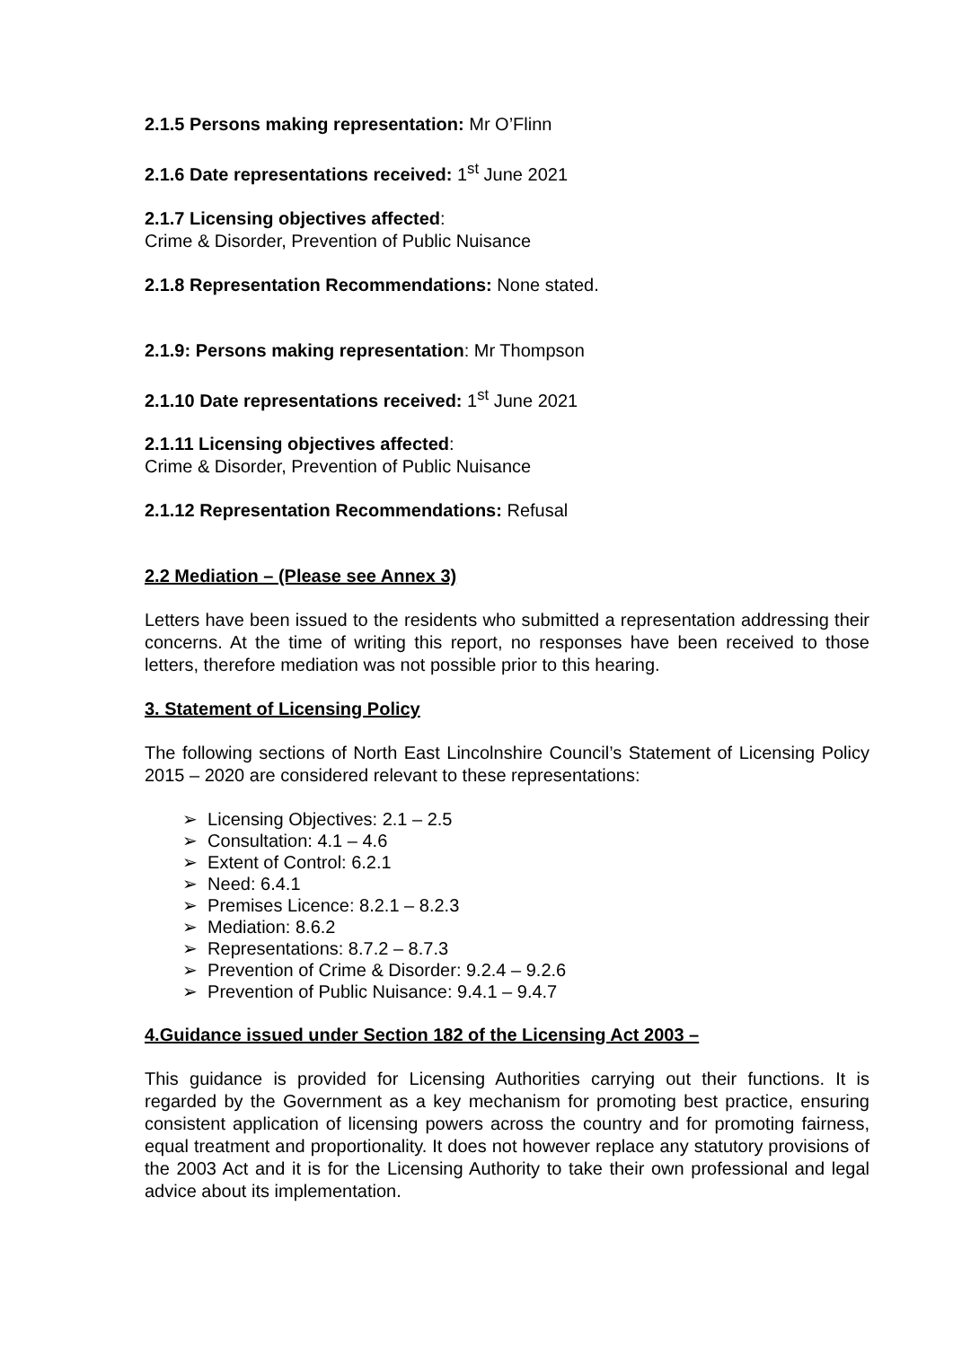2.1.5 Persons making representation: Mr O’Flinn
2.1.6 Date representations received: 1<sup>st</sup> June 2021
2.1.7 Licensing objectives affected:
Crime & Disorder, Prevention of Public Nuisance
2.1.8 Representation Recommendations: None stated.
2.1.9: Persons making representation: Mr Thompson
2.1.10 Date representations received: 1<sup>st</sup> June 2021
2.1.11 Licensing objectives affected:
Crime & Disorder, Prevention of Public Nuisance
2.1.12 Representation Recommendations: Refusal
2.2 Mediation – (Please see Annex 3)
Letters have been issued to the residents who submitted a representation addressing their concerns. At the time of writing this report, no responses have been received to those letters, therefore mediation was not possible prior to this hearing.
3. Statement of Licensing Policy
The following sections of North East Lincolnshire Council’s Statement of Licensing Policy 2015 – 2020 are considered relevant to these representations:
➢ Licensing Objectives: 2.1 – 2.5
➢ Consultation: 4.1 – 4.6
➢ Extent of Control: 6.2.1
➢ Need: 6.4.1
➢ Premises Licence: 8.2.1 – 8.2.3
➢ Mediation: 8.6.2
➢ Representations: 8.7.2 – 8.7.3
➢ Prevention of Crime & Disorder: 9.2.4 – 9.2.6
➢ Prevention of Public Nuisance: 9.4.1 – 9.4.7
4.Guidance issued under Section 182 of the Licensing Act 2003 –
This guidance is provided for Licensing Authorities carrying out their functions. It is regarded by the Government as a key mechanism for promoting best practice, ensuring consistent application of licensing powers across the country and for promoting fairness, equal treatment and proportionality. It does not however replace any statutory provisions of the 2003 Act and it is for the Licensing Authority to take their own professional and legal advice about its implementation.